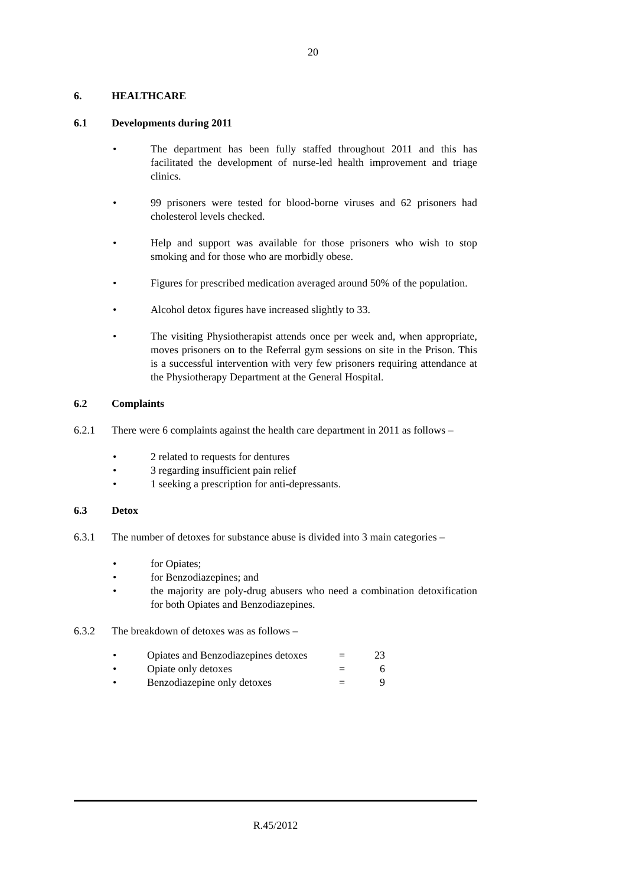20
6. HEALTHCARE
6.1 Developments during 2011
• The department has been fully staffed throughout 2011 and this has facilitated the development of nurse-led health improvement and triage clinics.
• 99 prisoners were tested for blood-borne viruses and 62 prisoners had cholesterol levels checked.
• Help and support was available for those prisoners who wish to stop smoking and for those who are morbidly obese.
• Figures for prescribed medication averaged around 50% of the population.
• Alcohol detox figures have increased slightly to 33.
• The visiting Physiotherapist attends once per week and, when appropriate, moves prisoners on to the Referral gym sessions on site in the Prison. This is a successful intervention with very few prisoners requiring attendance at the Physiotherapy Department at the General Hospital.
6.2 Complaints
6.2.1 There were 6 complaints against the health care department in 2011 as follows –
• 2 related to requests for dentures
• 3 regarding insufficient pain relief
• 1 seeking a prescription for anti-depressants.
6.3 Detox
6.3.1 The number of detoxes for substance abuse is divided into 3 main categories –
• for Opiates;
• for Benzodiazepines; and
• the majority are poly-drug abusers who need a combination detoxification for both Opiates and Benzodiazepines.
6.3.2 The breakdown of detoxes was as follows –
| • | Opiates and Benzodiazepines detoxes | = | 23 |
| • | Opiate only detoxes | = | 6 |
| • | Benzodiazepine only detoxes | = | 9 |
R.45/2012